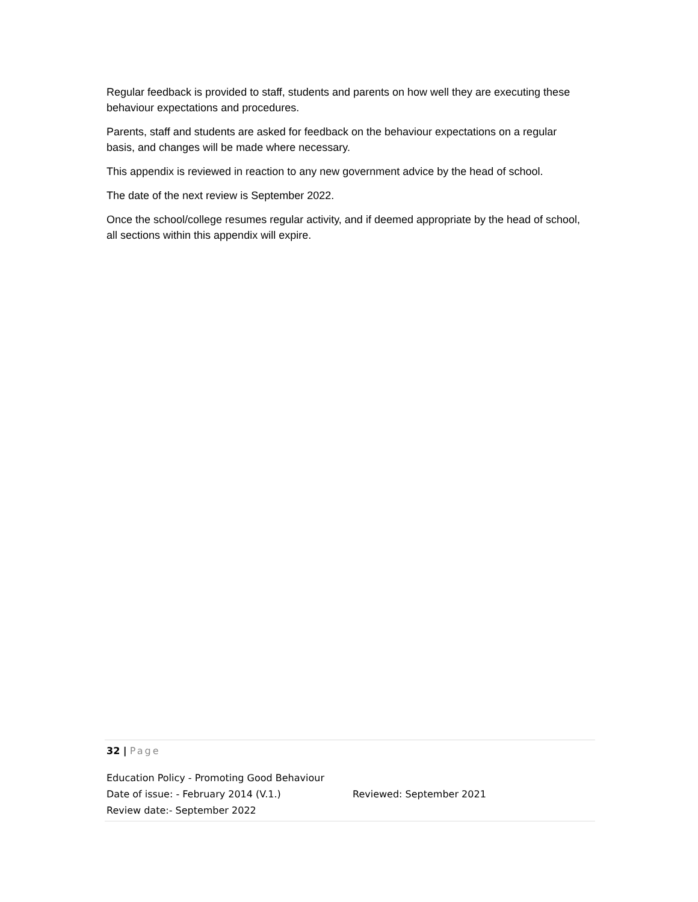Regular feedback is provided to staff, students and parents on how well they are executing these behaviour expectations and procedures.
Parents, staff and students are asked for feedback on the behaviour expectations on a regular basis, and changes will be made where necessary.
This appendix is reviewed in reaction to any new government advice by the head of school.
The date of the next review is September 2022.
Once the school/college resumes regular activity, and if deemed appropriate by the head of school, all sections within this appendix will expire.
32 | Page
Education Policy - Promoting Good Behaviour
Date of issue: - February 2014 (V.1.) Reviewed: September 2021
Review date:- September 2022